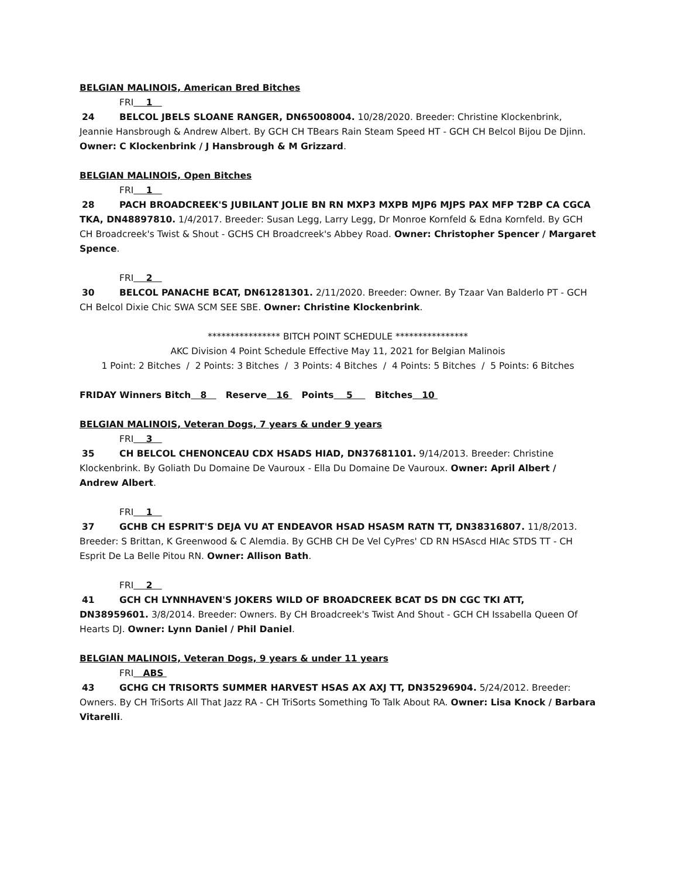BELGIAN MALINOIS, American Bred Bitches
FRI 1
24 BELCOL JBELS SLOANE RANGER, DN65008004. 10/28/2020. Breeder: Christine Klockenbrink, Jeannie Hansbrough & Andrew Albert. By GCH CH TBears Rain Steam Speed HT - GCH CH Belcol Bijou De Djinn. Owner: C Klockenbrink / J Hansbrough & M Grizzard.
BELGIAN MALINOIS, Open Bitches
FRI 1
28 PACH BROADCREEK'S JUBILANT JOLIE BN RN MXP3 MXPB MJP6 MJPS PAX MFP T2BP CA CGCA TKA, DN48897810. 1/4/2017. Breeder: Susan Legg, Larry Legg, Dr Monroe Kornfeld & Edna Kornfeld. By GCH CH Broadcreek's Twist & Shout - GCHS CH Broadcreek's Abbey Road. Owner: Christopher Spencer / Margaret Spence.
FRI 2
30 BELCOL PANACHE BCAT, DN61281301. 2/11/2020. Breeder: Owner. By Tzaar Van Balderlo PT - GCH CH Belcol Dixie Chic SWA SCM SEE SBE. Owner: Christine Klockenbrink.
**************** BITCH POINT SCHEDULE ****************
AKC Division 4 Point Schedule Effective May 11, 2021 for Belgian Malinois
1 Point: 2 Bitches / 2 Points: 3 Bitches / 3 Points: 4 Bitches / 4 Points: 5 Bitches / 5 Points: 6 Bitches
FRIDAY Winners Bitch 8 Reserve 16 Points 5 Bitches 10
BELGIAN MALINOIS, Veteran Dogs, 7 years & under 9 years
FRI 3
35 CH BELCOL CHENONCEAU CDX HSADS HIAD, DN37681101. 9/14/2013. Breeder: Christine Klockenbrink. By Goliath Du Domaine De Vauroux - Ella Du Domaine De Vauroux. Owner: April Albert / Andrew Albert.
FRI 1
37 GCHB CH ESPRIT'S DEJA VU AT ENDEAVOR HSAD HSASM RATN TT, DN38316807. 11/8/2013. Breeder: S Brittan, K Greenwood & C Alemdia. By GCHB CH De Vel CyPres' CD RN HSAscd HIAc STDS TT - CH Esprit De La Belle Pitou RN. Owner: Allison Bath.
FRI 2
41 GCH CH LYNNHAVEN'S JOKERS WILD OF BROADCREEK BCAT DS DN CGC TKI ATT, DN38959601. 3/8/2014. Breeder: Owners. By CH Broadcreek's Twist And Shout - GCH CH Issabella Queen Of Hearts DJ. Owner: Lynn Daniel / Phil Daniel.
BELGIAN MALINOIS, Veteran Dogs, 9 years & under 11 years
FRI ABS
43 GCHG CH TRISORTS SUMMER HARVEST HSAS AX AXJ TT, DN35296904. 5/24/2012. Breeder: Owners. By CH TriSorts All That Jazz RA - CH TriSorts Something To Talk About RA. Owner: Lisa Knock / Barbara Vitarelli.